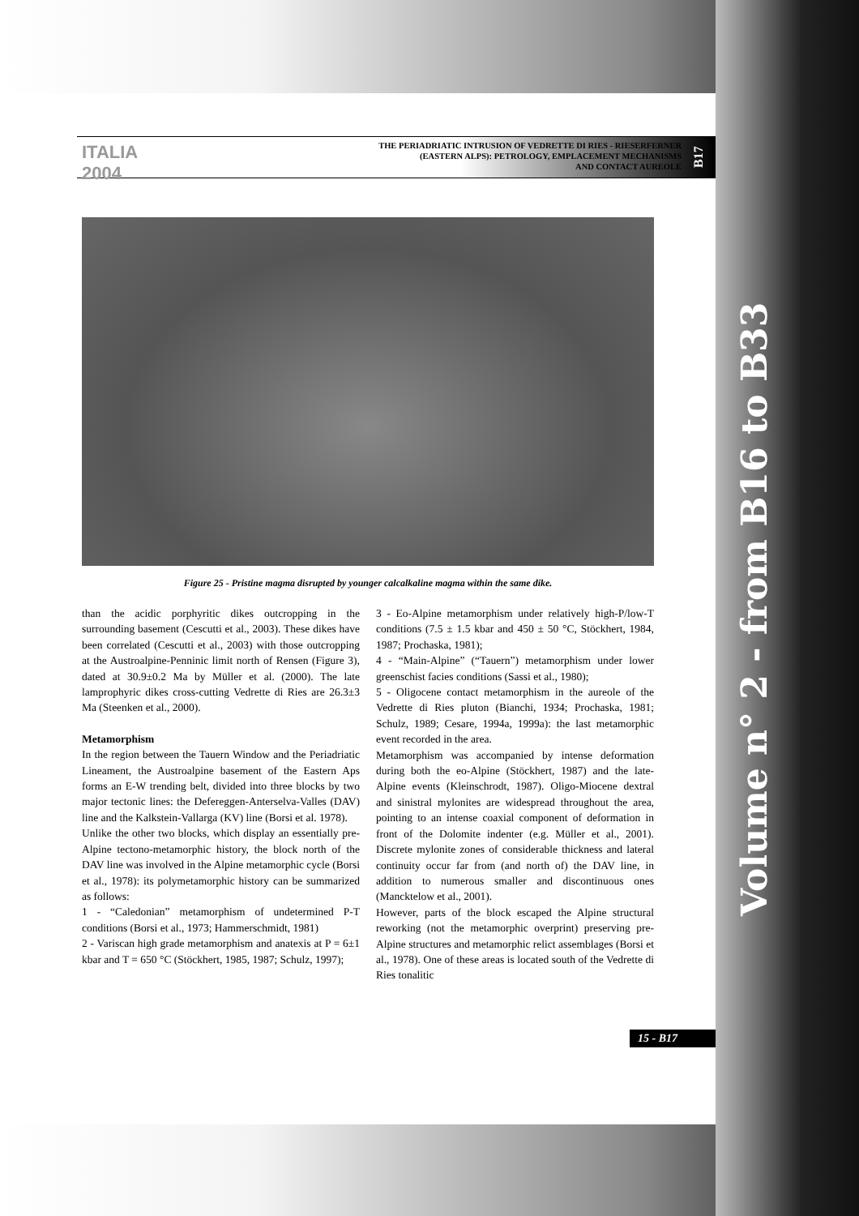Volume n° 2 - from B16 to B33
ITALIA 2004
THE PERIADRIATIC INTRUSION OF VEDRETTE DI RIES - RIESERFERNER
(EASTERN ALPS): PETROLOGY, EMPLACEMENT MECHANISMS
AND CONTACT AUREOLE
B17
Figure 25 - Pristine magma disrupted by younger calcalkaline magma within the same dike.
than the acidic porphyritic dikes outcropping in the surrounding basement (Cescutti et al., 2003). These dikes have been correlated (Cescutti et al., 2003) with those outcropping at the Austroalpine-Penninic limit north of Rensen (Figure 3), dated at 30.9±0.2 Ma by Müller et al. (2000). The late lamprophyric dikes cross-cutting Vedrette di Ries are 26.3±3 Ma (Steenken et al., 2000).
Metamorphism
In the region between the Tauern Window and the Periadriatic Lineament, the Austroalpine basement of the Eastern Aps forms an E-W trending belt, divided into three blocks by two major tectonic lines: the Defereggen-Anterselva-Valles (DAV) line and the Kalkstein-Vallarga (KV) line (Borsi et al. 1978).
Unlike the other two blocks, which display an essentially pre-Alpine tectono-metamorphic history, the block north of the DAV line was involved in the Alpine metamorphic cycle (Borsi et al., 1978): its polymetamorphic history can be summarized as follows:
1 - “Caledonian” metamorphism of undetermined P-T conditions (Borsi et al., 1973; Hammerschmidt, 1981)
2 - Variscan high grade metamorphism and anatexis at P = 6±1 kbar and T = 650 °C (Stöckhert, 1985, 1987; Schulz, 1997);
3 - Eo-Alpine metamorphism under relatively high-P/low-T conditions (7.5 ± 1.5 kbar and 450 ± 50 °C, Stöckhert, 1984, 1987; Prochaska, 1981);
4 - “Main-Alpine” (“Tauern”) metamorphism under lower greenschist facies conditions (Sassi et al., 1980);
5 - Oligocene contact metamorphism in the aureole of the Vedrette di Ries pluton (Bianchi, 1934; Prochaska, 1981; Schulz, 1989; Cesare, 1994a, 1999a): the last metamorphic event recorded in the area.
Metamorphism was accompanied by intense deformation during both the eo-Alpine (Stöckhert, 1987) and the late-Alpine events (Kleinschrodt, 1987). Oligo-Miocene dextral and sinistral mylonites are widespread throughout the area, pointing to an intense coaxial component of deformation in front of the Dolomite indenter (e.g. Müller et al., 2001). Discrete mylonite zones of considerable thickness and lateral continuity occur far from (and north of) the DAV line, in addition to numerous smaller and discontinuous ones (Mancktelow et al., 2001).
However, parts of the block escaped the Alpine structural reworking (not the metamorphic overprint) preserving pre-Alpine structures and metamorphic relict assemblages (Borsi et al., 1978). One of these areas is located south of the Vedrette di Ries tonalitic
15 - B17